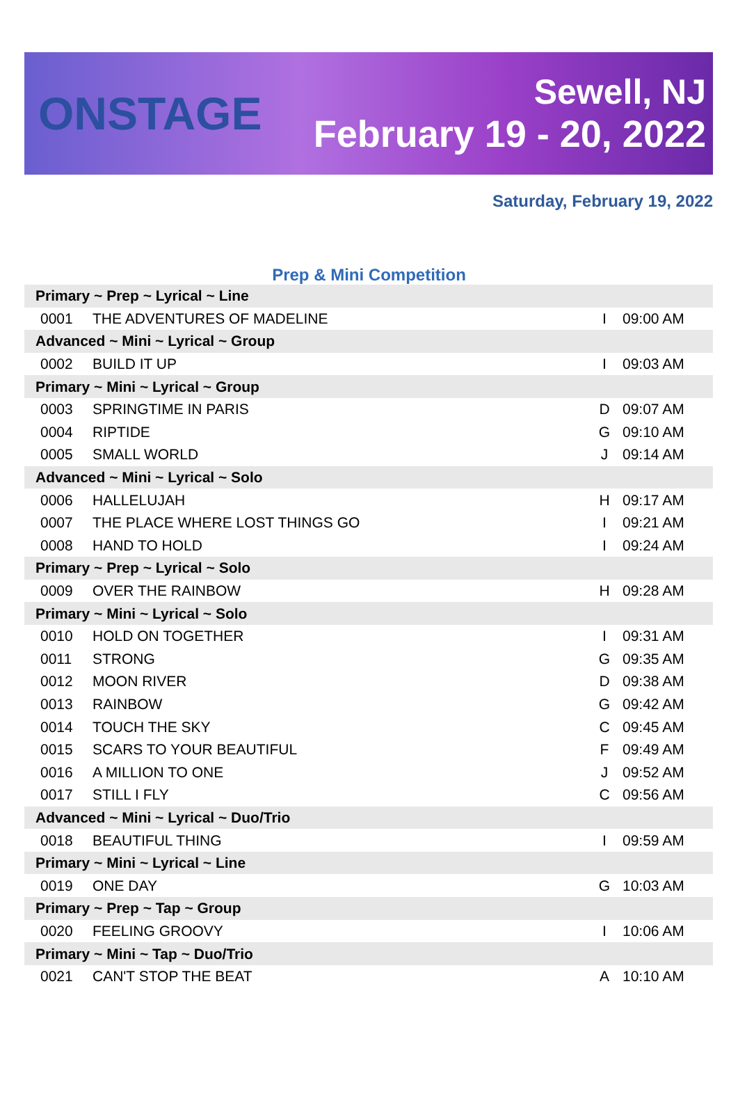ONSTAGE
Sewell, NJ
February 19 - 20, 2022
Saturday, February 19, 2022
Prep & Mini Competition
| Primary ~ Prep ~ Lyrical ~ Line | | | |
| 0001 | THE ADVENTURES OF MADELINE | I | 09:00 AM |
| Advanced ~ Mini ~ Lyrical ~ Group | | | |
| 0002 | BUILD IT UP | I | 09:03 AM |
| Primary ~ Mini ~ Lyrical ~ Group | | | |
| 0003 | SPRINGTIME IN PARIS | D | 09:07 AM |
| 0004 | RIPTIDE | G | 09:10 AM |
| 0005 | SMALL WORLD | J | 09:14 AM |
| Advanced ~ Mini ~ Lyrical ~ Solo | | | |
| 0006 | HALLELUJAH | H | 09:17 AM |
| 0007 | THE PLACE WHERE LOST THINGS GO | I | 09:21 AM |
| 0008 | HAND TO HOLD | I | 09:24 AM |
| Primary ~ Prep ~ Lyrical ~ Solo | | | |
| 0009 | OVER THE RAINBOW | H | 09:28 AM |
| Primary ~ Mini ~ Lyrical ~ Solo | | | |
| 0010 | HOLD ON TOGETHER | I | 09:31 AM |
| 0011 | STRONG | G | 09:35 AM |
| 0012 | MOON RIVER | D | 09:38 AM |
| 0013 | RAINBOW | G | 09:42 AM |
| 0014 | TOUCH THE SKY | C | 09:45 AM |
| 0015 | SCARS TO YOUR BEAUTIFUL | F | 09:49 AM |
| 0016 | A MILLION TO ONE | J | 09:52 AM |
| 0017 | STILL I FLY | C | 09:56 AM |
| Advanced ~ Mini ~ Lyrical ~ Duo/Trio | | | |
| 0018 | BEAUTIFUL THING | I | 09:59 AM |
| Primary ~ Mini ~ Lyrical ~ Line | | | |
| 0019 | ONE DAY | G | 10:03 AM |
| Primary ~ Prep ~ Tap ~ Group | | | |
| 0020 | FEELING GROOVY | I | 10:06 AM |
| Primary ~ Mini ~ Tap ~ Duo/Trio | | | |
| 0021 | CAN'T STOP THE BEAT | A | 10:10 AM |